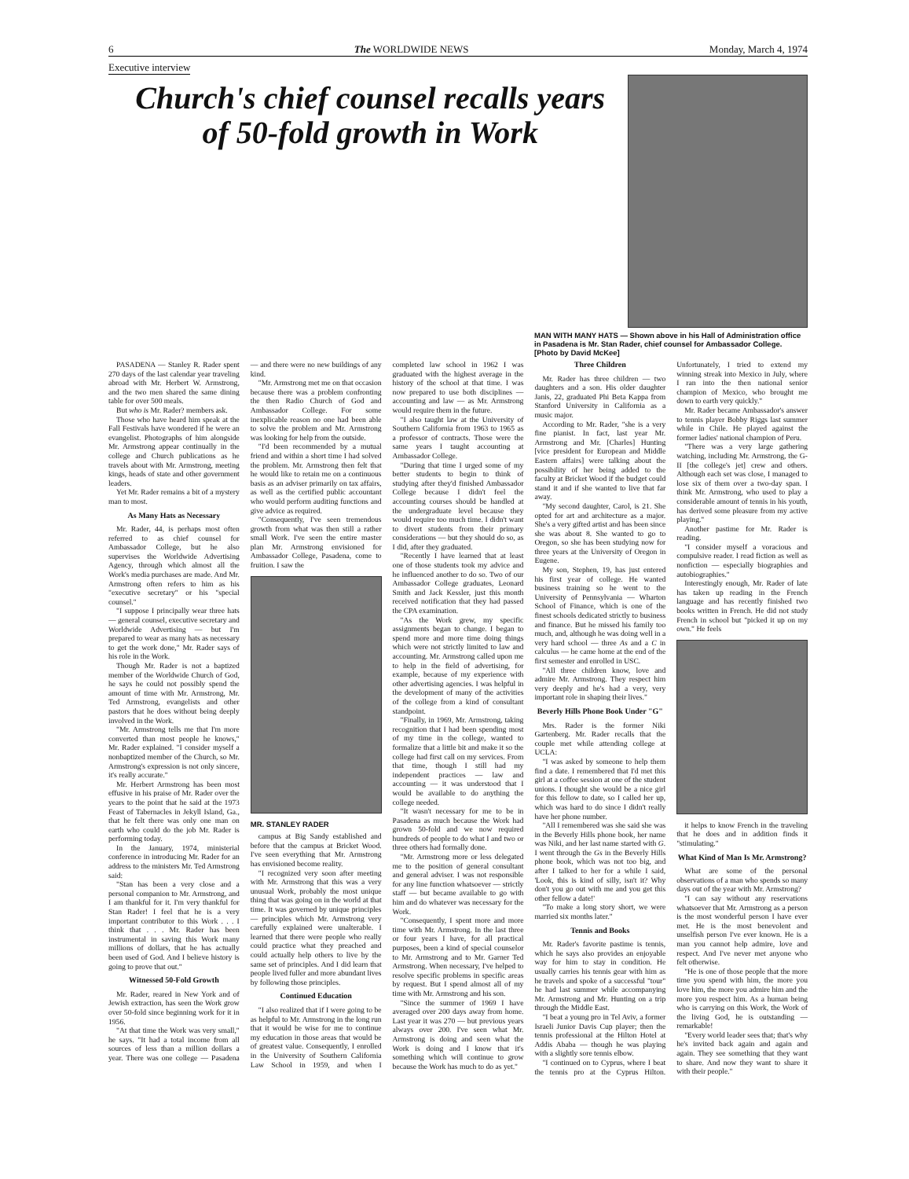6 The WORLDWIDE NEWS Monday, March 4, 1974
Executive interview
Church's chief counsel recalls years of 50-fold growth in Work
MAN WITH MANY HATS — Shown above in his Hall of Administration office in Pasadena is Mr. Stan Rader, chief counsel for Ambassador College. [Photo by David McKee]
PASADENA — Stanley R. Rader spent 270 days of the last calendar year traveling abroad with Mr. Herbert W. Armstrong, and the two men shared the same dining table for over 500 meals.
But who is Mr. Rader? members ask.
Those who have heard him speak at the Fall Festivals have wondered if he were an evangelist. Photographs of him alongside Mr. Armstrong appear continually in the college and Church publications as he travels about with Mr. Armstrong, meeting kings, heads of state and other government leaders.
Yet Mr. Rader remains a bit of a mystery man to most.
As Many Hats as Necessary
Mr. Rader, 44, is perhaps most often referred to as chief counsel for Ambassador College, but he also supervises the Worldwide Advertising Agency, through which almost all the Work's media purchases are made. And Mr. Armstrong often refers to him as his "executive secretary" or his "special counsel."
"I suppose I principally wear three hats — general counsel, executive secretary and Worldwide Advertising — but I'm prepared to wear as many hats as necessary to get the work done," Mr. Rader says of his role in the Work.
Though Mr. Rader is not a baptized member of the Worldwide Church of God, he says he could not possibly spend the amount of time with Mr. Armstrong, Mr. Ted Armstrong, evangelists and other pastors that he does without being deeply involved in the Work.
"Mr. Armstrong tells me that I'm more converted than most people he knows," Mr. Rader explained. "I consider myself a nonbaptized member of the Church, so Mr. Armstrong's expression is not only sincere, it's really accurate."
Mr. Herbert Armstrong has been most effusive in his praise of Mr. Rader over the years to the point that he said at the 1973 Feast of Tabernacles in Jekyll Island, Ga., that he felt there was only one man on earth who could do the job Mr. Rader is performing today.
In the January, 1974, ministerial conference in introducing Mr. Rader for an address to the ministers Mr. Ted Armstrong said:
"Stan has been a very close and a personal companion to Mr. Armstrong, and I am thankful for it. I'm very thankful for Stan Rader! I feel that he is a very important contributor to this Work . . . I think that . . . Mr. Rader has been instrumental in saving this Work many millions of dollars, that he has actually been used of God. And I believe history is going to prove that out."
Witnessed 50-Fold Growth
Mr. Rader, reared in New York and of Jewish extraction, has seen the Work grow over 50-fold since beginning work for it in 1956.
"At that time the Work was very small," he says. "It had a total income from all sources of less than a million dollars a year. There was one college — Pasadena — and there were no new buildings of any kind.
"Mr. Armstrong met me on that occasion because there was a problem confronting the then Radio Church of God and Ambassador College. For some inexplicable reason no one had been able to solve the problem and Mr. Armstrong was looking for help from the outside.
"I'd been recommended by a mutual friend and within a short time I had solved the problem. Mr. Armstrong then felt that he would like to retain me on a continuous basis as an adviser primarily on tax affairs, as well as the certified public accountant who would perform auditing functions and give advice as required.
"Consequently, I've seen tremendous growth from what was then still a rather small Work. I've seen the entire master plan Mr. Armstrong envisioned for Ambassador College, Pasadena, come to fruition. I saw the
MR. STANLEY RADER
campus at Big Sandy established and before that the campus at Bricket Wood. I've seen everything that Mr. Armstrong has envisioned become reality.
"I recognized very soon after meeting with Mr. Armstrong that this was a very unusual Work, probably the most unique thing that was going on in the world at that time. It was governed by unique principles — principles which Mr. Armstrong very carefully explained were unalterable. I learned that there were people who really could practice what they preached and could actually help others to live by the same set of principles. And I did learn that people lived fuller and more abundant lives by following those principles.
Continued Education
"I also realized that if I were going to be as helpful to Mr. Armstrong in the long run that it would be wise for me to continue my education in those areas that would be of greatest value. Consequently, I enrolled in the University of Southern California Law School in 1959, and when I completed law school in 1962 I was graduated with the highest average in the history of the school at that time. I was now prepared to use both disciplines — accounting and law — as Mr. Armstrong would require them in the future.
"I also taught law at the University of Southern California from 1963 to 1965 as a professor of contracts. Those were the same years I taught accounting at Ambassador College.
"During that time I urged some of my better students to begin to think of studying after they'd finished Ambassador College because I didn't feel the accounting courses should be handled at the undergraduate level because they would require too much time. I didn't want to divert students from their primary considerations — but they should do so, as I did, after they graduated.
"Recently I have learned that at least one of those students took my advice and he influenced another to do so. Two of our Ambassador College graduates, Leonard Smith and Jack Kessler, just this month received notification that they had passed the CPA examination.
"As the Work grew, my specific assignments began to change. I began to spend more and more time doing things which were not strictly limited to law and accounting. Mr. Armstrong called upon me to help in the field of advertising, for example, because of my experience with other advertising agencies. I was helpful in the development of many of the activities of the college from a kind of consultant standpoint.
"Finally, in 1969, Mr. Armstrong, taking recognition that I had been spending most of my time in the college, wanted to formalize that a little bit and make it so the college had first call on my services. From that time, though I still had my independent practices — law and accounting — it was understood that I would be available to do anything the college needed.
"It wasn't necessary for me to be in Pasadena as much because the Work had grown 50-fold and we now required hundreds of people to do what I and two or three others had formally done.
"Mr. Armstrong more or less delegated me to the position of general consultant and general adviser. I was not responsible for any line function whatsoever — strictly staff — but became available to go with him and do whatever was necessary for the Work.
"Consequently, I spent more and more time with Mr. Armstrong. In the last three or four years I have, for all practical purposes, been a kind of special counselor to Mr. Armstrong and to Mr. Garner Ted Armstrong. When necessary, I've helped to resolve specific problems in specific areas by request. But I spend almost all of my time with Mr. Armstrong and his son.
"Since the summer of 1969 I have averaged over 200 days away from home. Last year it was 270 — but previous years always over 200. I've seen what Mr. Armstrong is doing and seen what the Work is doing and I know that it's something which will continue to grow because the Work has much to do as yet."
Three Children
Mr. Rader has three children — two daughters and a son. His older daughter Janis, 22, graduated Phi Beta Kappa from Stanford University in California as a music major.
According to Mr. Rader, "she is a very fine pianist. In fact, last year Mr. Armstrong and Mr. [Charles] Hunting [vice president for European and Middle Eastern affairs] were talking about the possibility of her being added to the faculty at Bricket Wood if the budget could stand it and if she wanted to live that far away.
"My second daughter, Carol, is 21. She opted for art and architecture as a major. She's a very gifted artist and has been since she was about 8. She wanted to go to Oregon, so she has been studying now for three years at the University of Oregon in Eugene.
My son, Stephen, 19, has just entered his first year of college. He wanted business training so he went to the University of Pennsylvania — Wharton School of Finance, which is one of the finest schools dedicated strictly to business and finance. But he missed his family too much, and, although he was doing well in a very hard school — three As and a C in calculus — he came home at the end of the first semester and enrolled in USC.
"All three children know, love and admire Mr. Armstrong. They respect him very deeply and he's had a very, very important role in shaping their lives."
Beverly Hills Phone Book Under "G"
Mrs. Rader is the former Niki Gartenberg. Mr. Rader recalls that the couple met while attending college at UCLA:
"I was asked by someone to help them find a date. I remembered that I'd met this girl at a coffee session at one of the student unions. I thought she would be a nice girl for this fellow to date, so I called her up, which was hard to do since I didn't really have her phone number.
"All I remembered was she said she was in the Beverly Hills phone book, her name was Niki, and her last name started with G. I went through the Gs in the Beverly Hills phone book, which was not too big, and after I talked to her for a while I said, 'Look, this is kind of silly, isn't it? Why don't you go out with me and you get this other fellow a date!'
"To make a long story short, we were married six months later."
Tennis and Books
Mr. Rader's favorite pastime is tennis, which he says also provides an enjoyable way for him to stay in condition. He usually carries his tennis gear with him as he travels and spoke of a successful "tour" he had last summer while accompanying Mr. Armstrong and Mr. Hunting on a trip through the Middle East.
"I beat a young pro in Tel Aviv, a former Israeli Junior Davis Cup player; then the tennis professional at the Hilton Hotel at Addis Ababa — though he was playing with a slightly sore tennis elbow.
"I continued on to Cyprus, where I beat the tennis pro at the Cyprus Hilton. Unfortunately, I tried to extend my winning streak into Mexico in July, where I ran into the then national senior champion of Mexico, who brought me down to earth very quickly."
Mr. Rader became Ambassador's answer to tennis player Bobby Riggs last summer while in Chile. He played against the former ladies' national champion of Peru.
"There was a very large gathering watching, including Mr. Armstrong, the G-II [the college's jet] crew and others. Although each set was close, I managed to lose six of them over a two-day span. I think Mr. Armstrong, who used to play a considerable amount of tennis in his youth, has derived some pleasure from my active playing."
Another pastime for Mr. Rader is reading.
"I consider myself a voracious and compulsive reader. I read fiction as well as nonfiction — especially biographies and autobiographies."
Interestingly enough, Mr. Rader of late has taken up reading in the French language and has recently finished two books written in French. He did not study French in school but "picked it up on my own." He feels
it helps to know French in the traveling that he does and in addition finds it "stimulating."
What Kind of Man Is Mr. Armstrong?
What are some of the personal observations of a man who spends so many days out of the year with Mr. Armstrong?
"I can say without any reservations whatsoever that Mr. Armstrong as a person is the most wonderful person I have ever met. He is the most benevolent and unselfish person I've ever known. He is a man you cannot help admire, love and respect. And I've never met anyone who felt otherwise.
"He is one of those people that the more time you spend with him, the more you love him, the more you admire him and the more you respect him. As a human being who is carrying on this Work, the Work of the living God, he is outstanding — remarkable!
"Every world leader sees that; that's why he's invited back again and again and again. They see something that they want to share. And now they want to share it with their people."